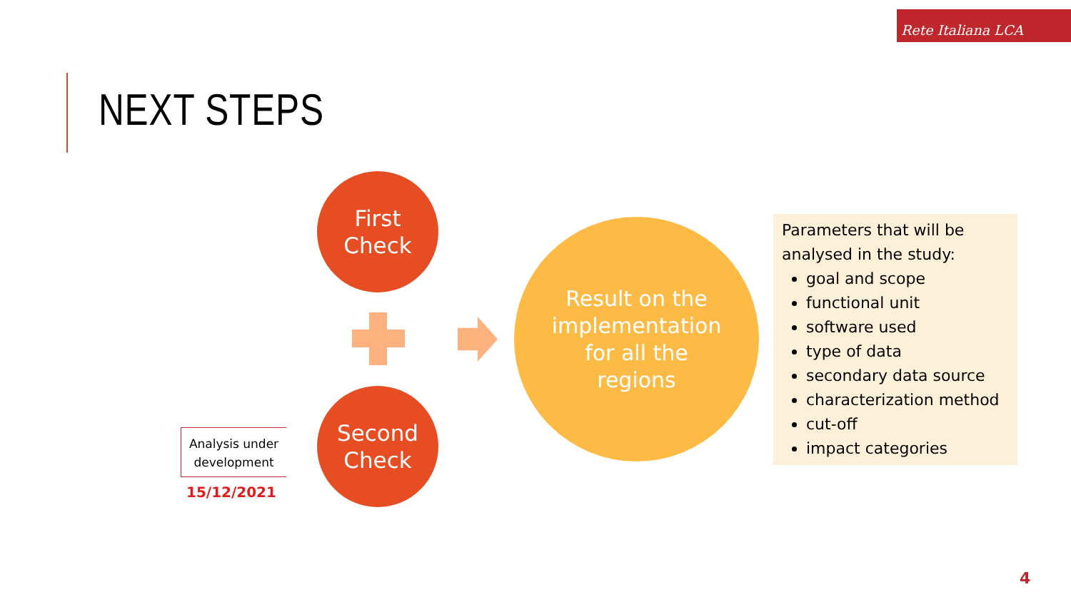Rete Italiana LCA
NEXT STEPS
First
Check
Second
Check
Result on the
implementation
for all the
regions
Analysis under
development
15/12/2021
Parameters that will be analysed in the study:
goal and scope
functional unit
software used
type of data
secondary data source
characterization method
cut-off
impact categories
4